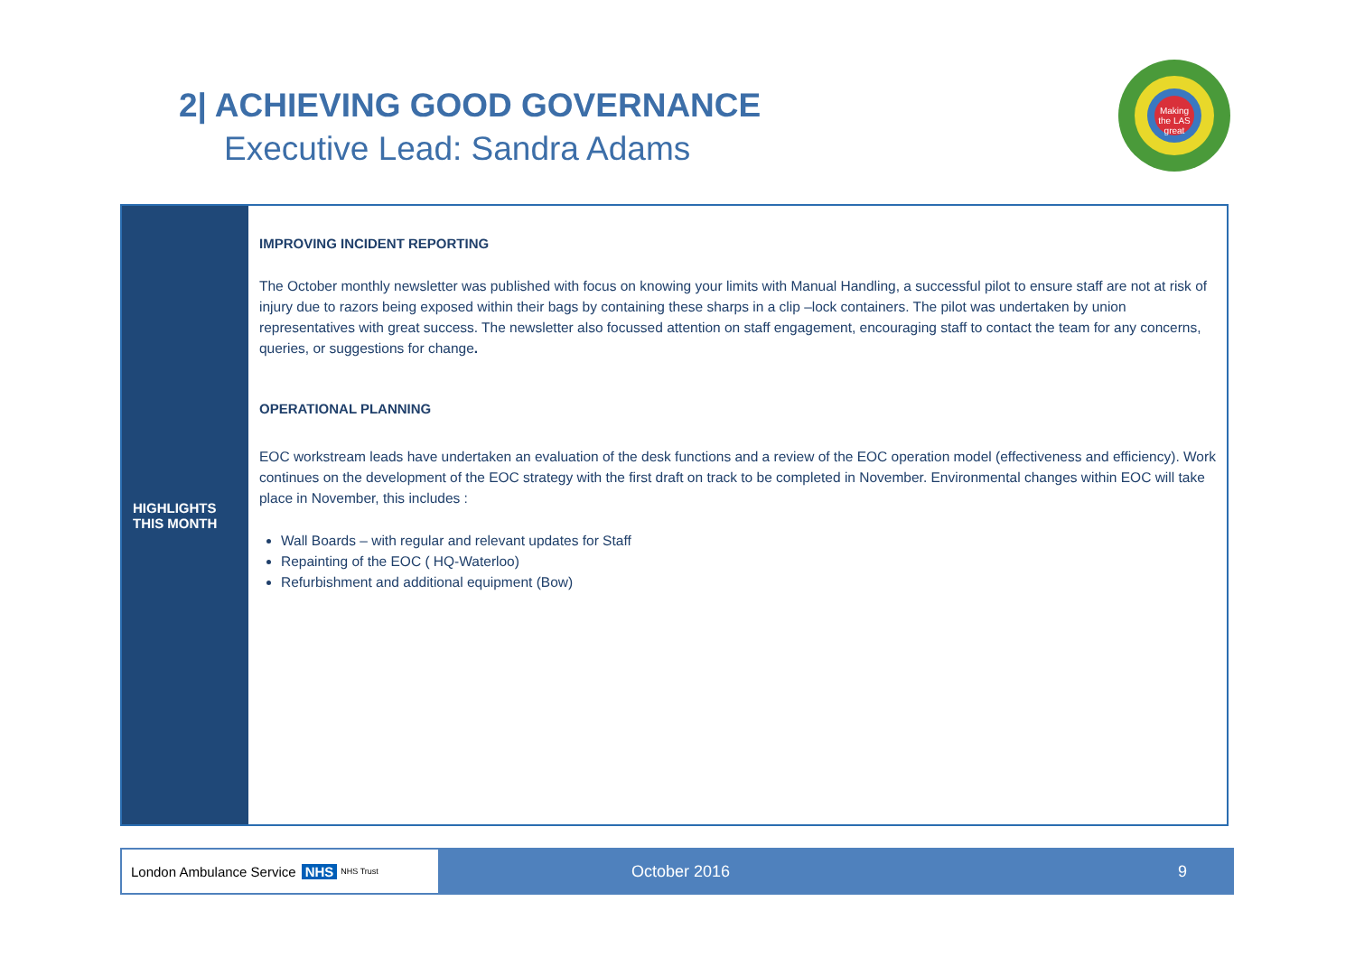2| ACHIEVING GOOD GOVERNANCE
Executive Lead: Sandra Adams
Making the LAS great
| HIGHLIGHTS THIS MONTH | IMPROVING INCIDENT REPORTING The October monthly newsletter was published with focus on knowing your limits with Manual Handling, a successful pilot to ensure staff are not at risk of injury due to razors being exposed within their bags by containing these sharps in a clip –lock containers. The pilot was undertaken by union representatives with great success. The newsletter also focussed attention on staff engagement, encouraging staff to contact the team for any concerns, queries, or suggestions for change . OPERATIONAL PLANNING EOC workstream leads have undertaken an evaluation of the desk functions and a review of the EOC operation model (effectiveness and efficiency). Work continues on the development of the EOC strategy with the first draft on track to be completed in November. Environmental changes within EOC will take place in November, this includes : Wall Boards – with regular and relevant updates for Staff Repainting of the EOC ( HQ-Waterloo) Refurbishment and additional equipment (Bow) |
London Ambulance Service NHS NHS Trust
October 2016 9